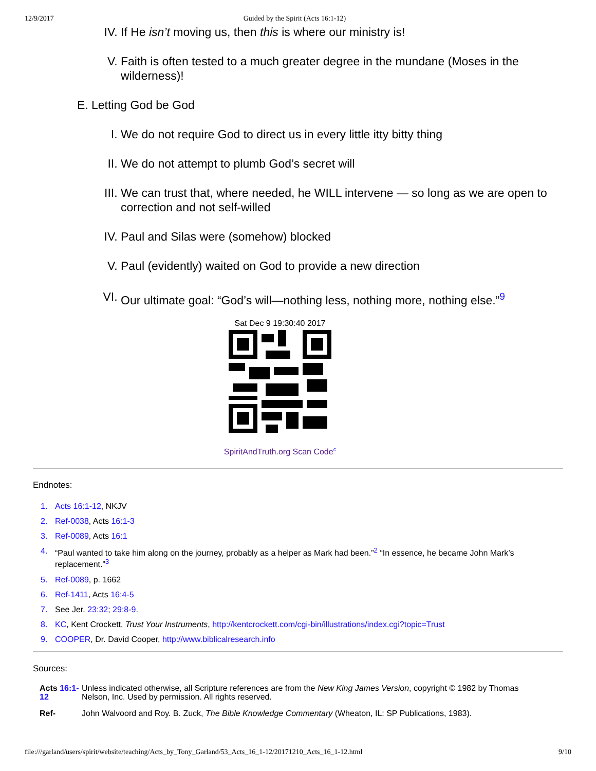12/9/2017 Guided by the Spirit (Acts 16:1-12)
IV. If He isn’t moving us, then this is where our ministry is!
V. Faith is often tested to a much greater degree in the mundane (Moses in the wilderness)!
E. Letting God be God
I. We do not require God to direct us in every little itty bitty thing
II. We do not attempt to plumb God’s secret will
III. We can trust that, where needed, he WILL intervene — so long as we are open to correction and not self-willed
IV. Paul and Silas were (somehow) blocked
V. Paul (evidently) waited on God to provide a new direction
VI. Our ultimate goal: “God’s will—nothing less, nothing more, nothing else.”<sup>9</sup>
Sat Dec 9 19:30:40 2017
SpiritAndTruth.org Scan Code<sup>c</sup>
Endnotes:
1. Acts 16:1-12, NKJV
2. Ref-0038, Acts 16:1-3
3. Ref-0089, Acts 16:1
4. “Paul wanted to take him along on the journey, probably as a helper as Mark had been.”<sup>2</sup> “In essence, he became John Mark’s replacement.”<sup>3</sup>
5. Ref-0089, p. 1662
6. Ref-1411, Acts 16:4-5
7. See Jer. 23:32; 29:8-9.
8. KC, Kent Crockett, Trust Your Instruments, http://kentcrockett.com/cgi-bin/illustrations/index.cgi?topic=Trust
9. COOPER, Dr. David Cooper, http://www.biblicalresearch.info
Sources:
| Acts 16:1-12 | Unless indicated otherwise, all Scripture references are from the New King James Version , copyright © 1982 by Thomas Nelson, Inc. Used by permission. All rights reserved. |
| Ref- | John Walvoord and Roy. B. Zuck, The Bible Knowledge Commentary (Wheaton, IL: SP Publications, 1983). |
file:///garland/users/spirit/website/teaching/Acts_by_Tony_Garland/53_Acts_16_1-12/20171210_Acts_16_1-12.html 9/10